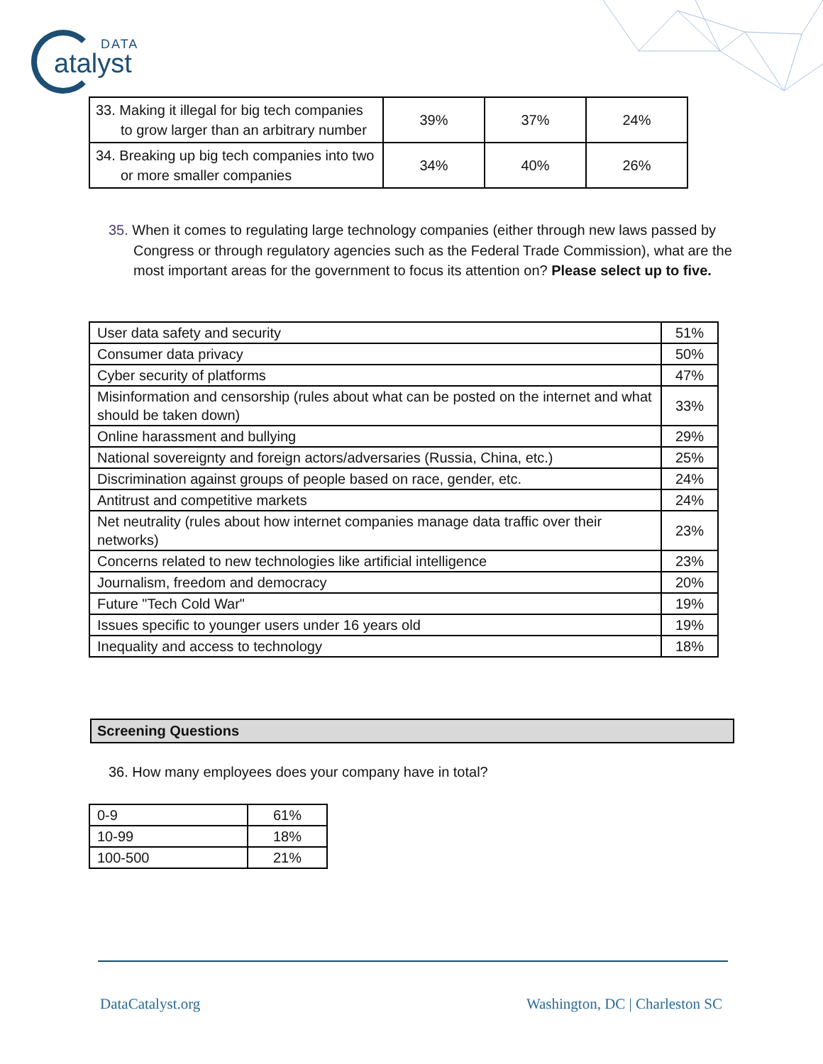DATA
atalyst
| 33. Making it illegal for big tech companies to grow larger than an arbitrary number | 39% | 37% | 24% |
| 34. Breaking up big tech companies into two or more smaller companies | 34% | 40% | 26% |
35. When it comes to regulating large technology companies (either through new laws passed by Congress or through regulatory agencies such as the Federal Trade Commission), what are the most important areas for the government to focus its attention on? Please select up to five.
| User data safety and security | 51% |
| Consumer data privacy | 50% |
| Cyber security of platforms | 47% |
| Misinformation and censorship (rules about what can be posted on the internet and what should be taken down) | 33% |
| Online harassment and bullying | 29% |
| National sovereignty and foreign actors/adversaries (Russia, China, etc.) | 25% |
| Discrimination against groups of people based on race, gender, etc. | 24% |
| Antitrust and competitive markets | 24% |
| Net neutrality (rules about how internet companies manage data traffic over their networks) | 23% |
| Concerns related to new technologies like artificial intelligence | 23% |
| Journalism, freedom and democracy | 20% |
| Future "Tech Cold War" | 19% |
| Issues specific to younger users under 16 years old | 19% |
| Inequality and access to technology | 18% |
Screening Questions
36. How many employees does your company have in total?
| 0-9 | 61% |
| 10-99 | 18% |
| 100-500 | 21% |
DataCatalyst.org Washington, DC | Charleston SC